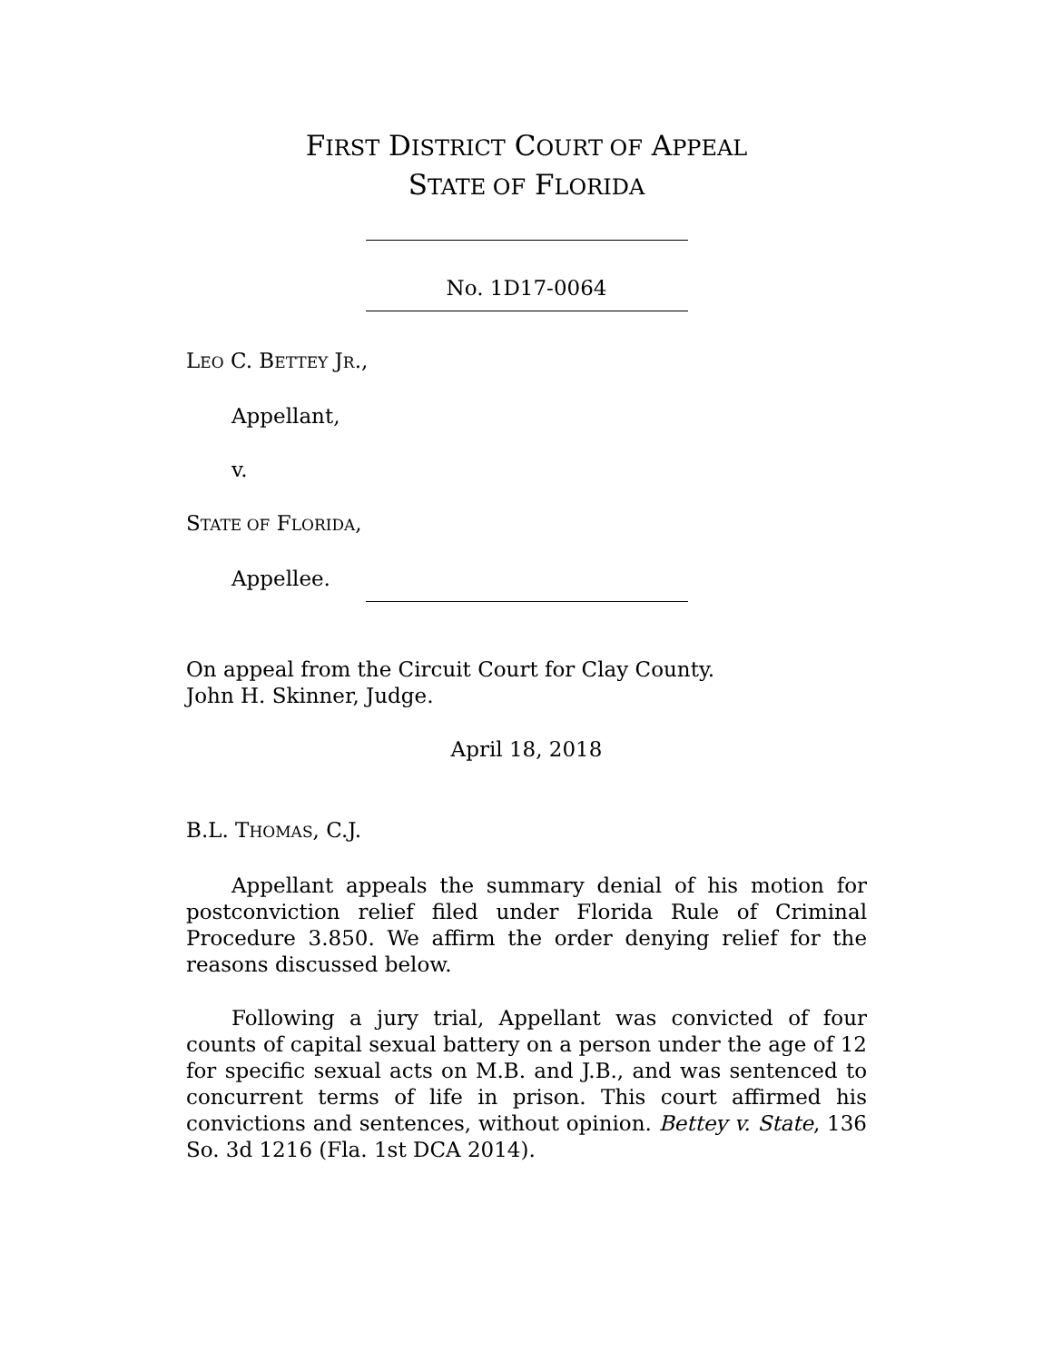FIRST DISTRICT COURT OF APPEAL
STATE OF FLORIDA
No. 1D17-0064
LEO C. BETTEY JR.,
Appellant,
v.
STATE OF FLORIDA,
Appellee.
On appeal from the Circuit Court for Clay County.
John H. Skinner, Judge.
April 18, 2018
B.L. THOMAS, C.J.
Appellant appeals the summary denial of his motion for postconviction relief filed under Florida Rule of Criminal Procedure 3.850. We affirm the order denying relief for the reasons discussed below.
Following a jury trial, Appellant was convicted of four counts of capital sexual battery on a person under the age of 12 for specific sexual acts on M.B. and J.B., and was sentenced to concurrent terms of life in prison. This court affirmed his convictions and sentences, without opinion. Bettey v. State, 136 So. 3d 1216 (Fla. 1st DCA 2014).